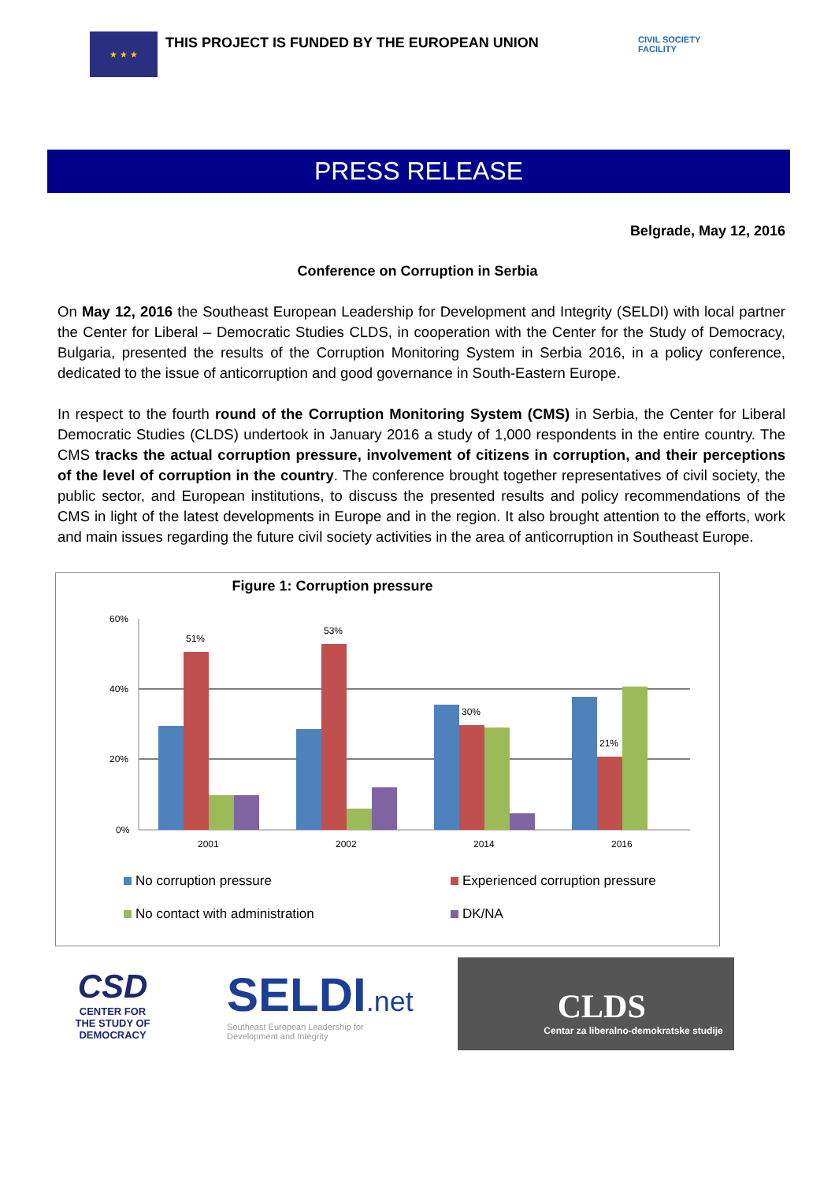★ ★ ★
THIS PROJECT IS FUNDED BY THE EUROPEAN UNION
CIVIL SOCIETY
FACILITY
PRESS RELEASE
Belgrade, May 12, 2016
Conference on Corruption in Serbia
On May 12, 2016 the Southeast European Leadership for Development and Integrity (SELDI) with local partner the Center for Liberal – Democratic Studies CLDS, in cooperation with the Center for the Study of Democracy, Bulgaria, presented the results of the Corruption Monitoring System in Serbia 2016, in a policy conference, dedicated to the issue of anticorruption and good governance in South-Eastern Europe.
In respect to the fourth round of the Corruption Monitoring System (CMS) in Serbia, the Center for Liberal Democratic Studies (CLDS) undertook in January 2016 a study of 1,000 respondents in the entire country. The CMS tracks the actual corruption pressure, involvement of citizens in corruption, and their perceptions of the level of corruption in the country. The conference brought together representatives of civil society, the public sector, and European institutions, to discuss the presented results and policy recommendations of the CMS in light of the latest developments in Europe and in the region. It also brought attention to the efforts, work and main issues regarding the future civil society activities in the area of anticorruption in Southeast Europe.
Figure 1: Corruption pressure
60%
40%
20%
0%
51%
2001
53%
2002
30%
2014
21%
2016
No corruption pressure
Experienced corruption pressure
No contact with administration
DK/NA
CSD
CENTER FOR
THE STUDY OF
DEMOCRACY
SELDI.net
Southeast European Leadership for
Development and Integrity
CLDS
Centar za liberalno-demokratske studije